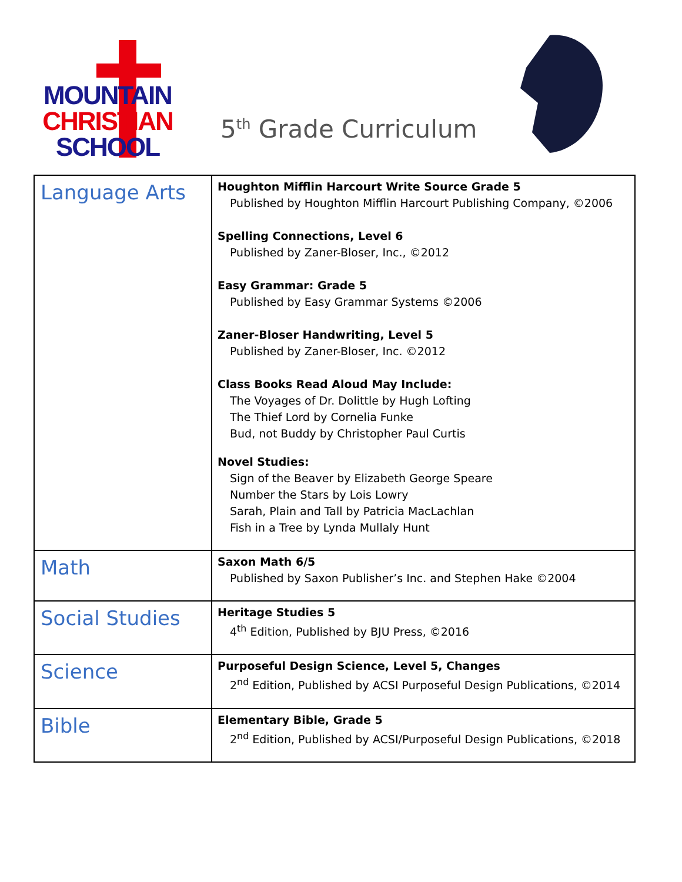MOUNTAIN
CHRISTIAN
SCHOOL
5<sup>th</sup> Grade Curriculum
| Language Arts | Houghton Mifflin Harcourt Write Source Grade 5 Published by Houghton Mifflin Harcourt Publishing Company, ©2006 Spelling Connections, Level 6 Published by Zaner-Bloser, Inc., ©2012 Easy Grammar: Grade 5 Published by Easy Grammar Systems ©2006 Zaner-Bloser Handwriting, Level 5 Published by Zaner-Bloser, Inc. ©2012 Class Books Read Aloud May Include: The Voyages of Dr. Dolittle by Hugh Lofting The Thief Lord by Cornelia Funke Bud, not Buddy by Christopher Paul Curtis Novel Studies: Sign of the Beaver by Elizabeth George Speare Number the Stars by Lois Lowry Sarah, Plain and Tall by Patricia MacLachlan Fish in a Tree by Lynda Mullaly Hunt |
| Math | Saxon Math 6/5 Published by Saxon Publisher’s Inc. and Stephen Hake ©2004 |
| Social Studies | Heritage Studies 5 4<sup>th</sup> Edition, Published by BJU Press, ©2016 |
| Science | Purposeful Design Science, Level 5, Changes 2<sup>nd</sup> Edition, Published by ACSI Purposeful Design Publications, ©2014 |
| Bible | Elementary Bible, Grade 5 2<sup>nd</sup> Edition, Published by ACSI/Purposeful Design Publications, ©2018 |